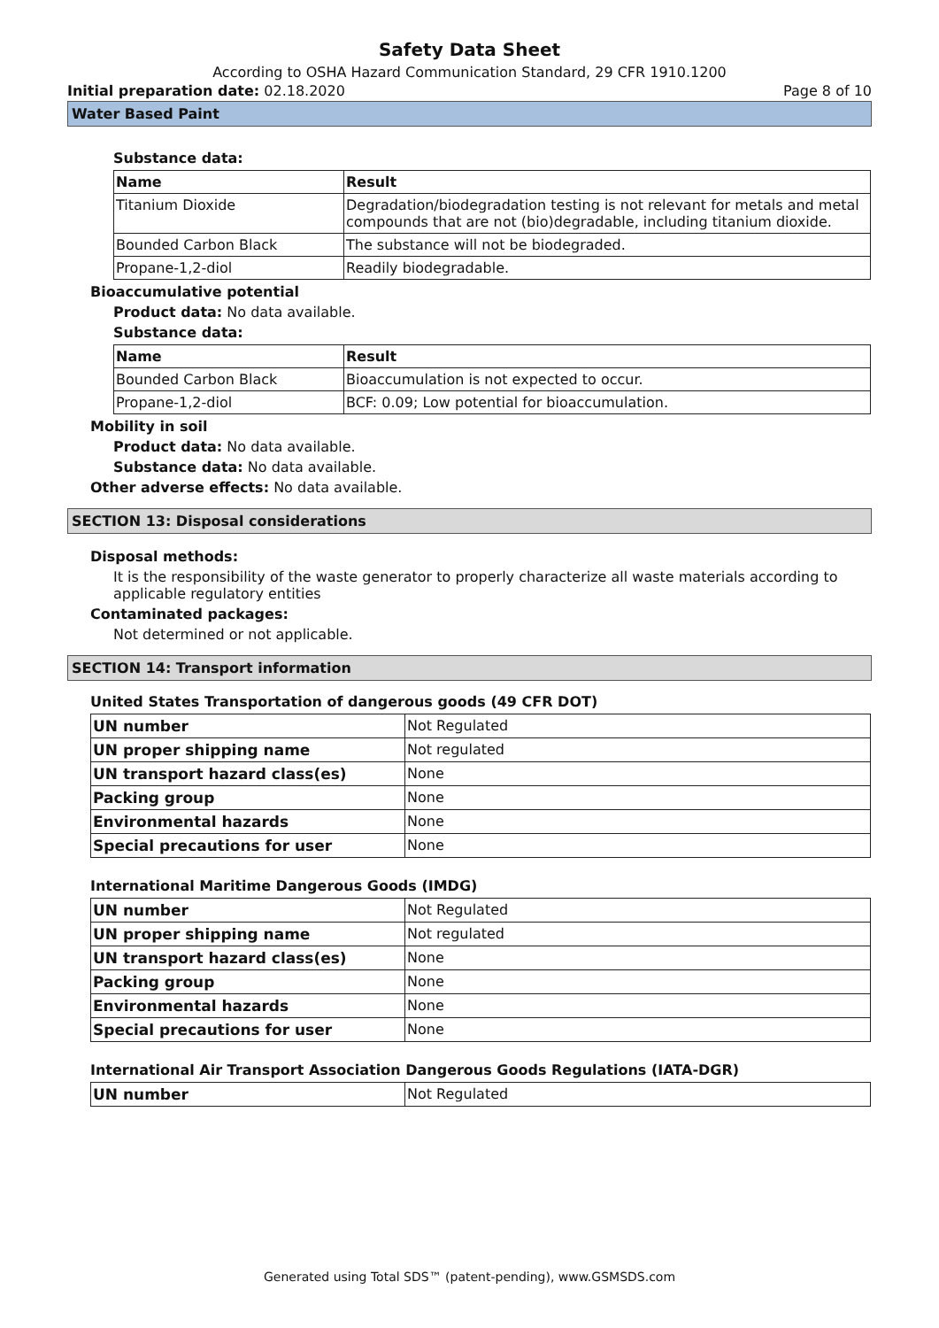Safety Data Sheet
According to OSHA Hazard Communication Standard, 29 CFR 1910.1200
Initial preparation date: 02.18.2020 Page 8 of 10
Water Based Paint
Substance data:
| Name | Result |
| --- | --- |
| Titanium Dioxide | Degradation/biodegradation testing is not relevant for metals and metal compounds that are not (bio)degradable, including titanium dioxide. |
| Bounded Carbon Black | The substance will not be biodegraded. |
| Propane-1,2-diol | Readily biodegradable. |
Bioaccumulative potential
Product data: No data available.
Substance data:
| Name | Result |
| --- | --- |
| Bounded Carbon Black | Bioaccumulation is not expected to occur. |
| Propane-1,2-diol | BCF: 0.09; Low potential for bioaccumulation. |
Mobility in soil
Product data: No data available.
Substance data: No data available.
Other adverse effects: No data available.
SECTION 13: Disposal considerations
Disposal methods:
It is the responsibility of the waste generator to properly characterize all waste materials according to applicable regulatory entities
Contaminated packages:
Not determined or not applicable.
SECTION 14: Transport information
United States Transportation of dangerous goods (49 CFR DOT)
| UN number | Not Regulated |
| UN proper shipping name | Not regulated |
| UN transport hazard class(es) | None |
| Packing group | None |
| Environmental hazards | None |
| Special precautions for user | None |
International Maritime Dangerous Goods (IMDG)
| UN number | Not Regulated |
| UN proper shipping name | Not regulated |
| UN transport hazard class(es) | None |
| Packing group | None |
| Environmental hazards | None |
| Special precautions for user | None |
International Air Transport Association Dangerous Goods Regulations (IATA-DGR)
| UN number | Not Regulated |
Generated using Total SDS™ (patent-pending), www.GSMSDS.com